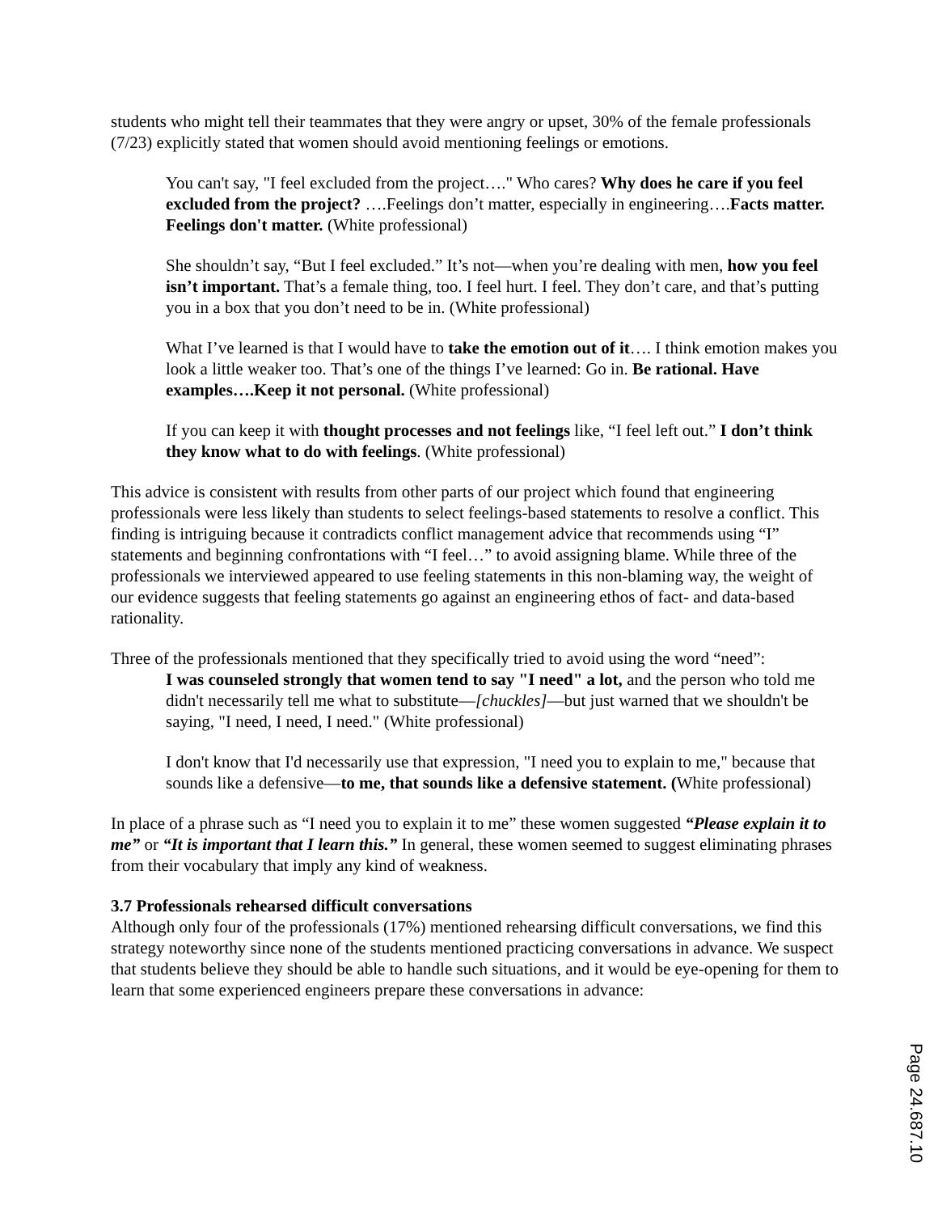students who might tell their teammates that they were angry or upset, 30% of the female professionals (7/23) explicitly stated that women should avoid mentioning feelings or emotions.
You can't say, "I feel excluded from the project…." Who cares? Why does he care if you feel excluded from the project? ….Feelings don’t matter, especially in engineering….Facts matter. Feelings don't matter. (White professional)
She shouldn’t say, “But I feel excluded.” It’s not—when you’re dealing with men, how you feel isn’t important. That’s a female thing, too. I feel hurt. I feel. They don’t care, and that’s putting you in a box that you don’t need to be in. (White professional)
What I’ve learned is that I would have to take the emotion out of it…. I think emotion makes you look a little weaker too. That’s one of the things I’ve learned: Go in. Be rational. Have examples….Keep it not personal. (White professional)
If you can keep it with thought processes and not feelings like, “I feel left out.” I don’t think they know what to do with feelings. (White professional)
This advice is consistent with results from other parts of our project which found that engineering professionals were less likely than students to select feelings-based statements to resolve a conflict. This finding is intriguing because it contradicts conflict management advice that recommends using “I” statements and beginning confrontations with “I feel…” to avoid assigning blame. While three of the professionals we interviewed appeared to use feeling statements in this non-blaming way, the weight of our evidence suggests that feeling statements go against an engineering ethos of fact- and data-based rationality.
Three of the professionals mentioned that they specifically tried to avoid using the word “need”:
I was counseled strongly that women tend to say "I need" a lot, and the person who told me didn't necessarily tell me what to substitute—[chuckles]—but just warned that we shouldn't be saying, "I need, I need, I need." (White professional)
I don't know that I'd necessarily use that expression, "I need you to explain to me," because that sounds like a defensive—to me, that sounds like a defensive statement. (White professional)
In place of a phrase such as “I need you to explain it to me” these women suggested “Please explain it to me” or “It is important that I learn this.” In general, these women seemed to suggest eliminating phrases from their vocabulary that imply any kind of weakness.
3.7 Professionals rehearsed difficult conversations
Although only four of the professionals (17%) mentioned rehearsing difficult conversations, we find this strategy noteworthy since none of the students mentioned practicing conversations in advance. We suspect that students believe they should be able to handle such situations, and it would be eye-opening for them to learn that some experienced engineers prepare these conversations in advance:
Page 24.687.10